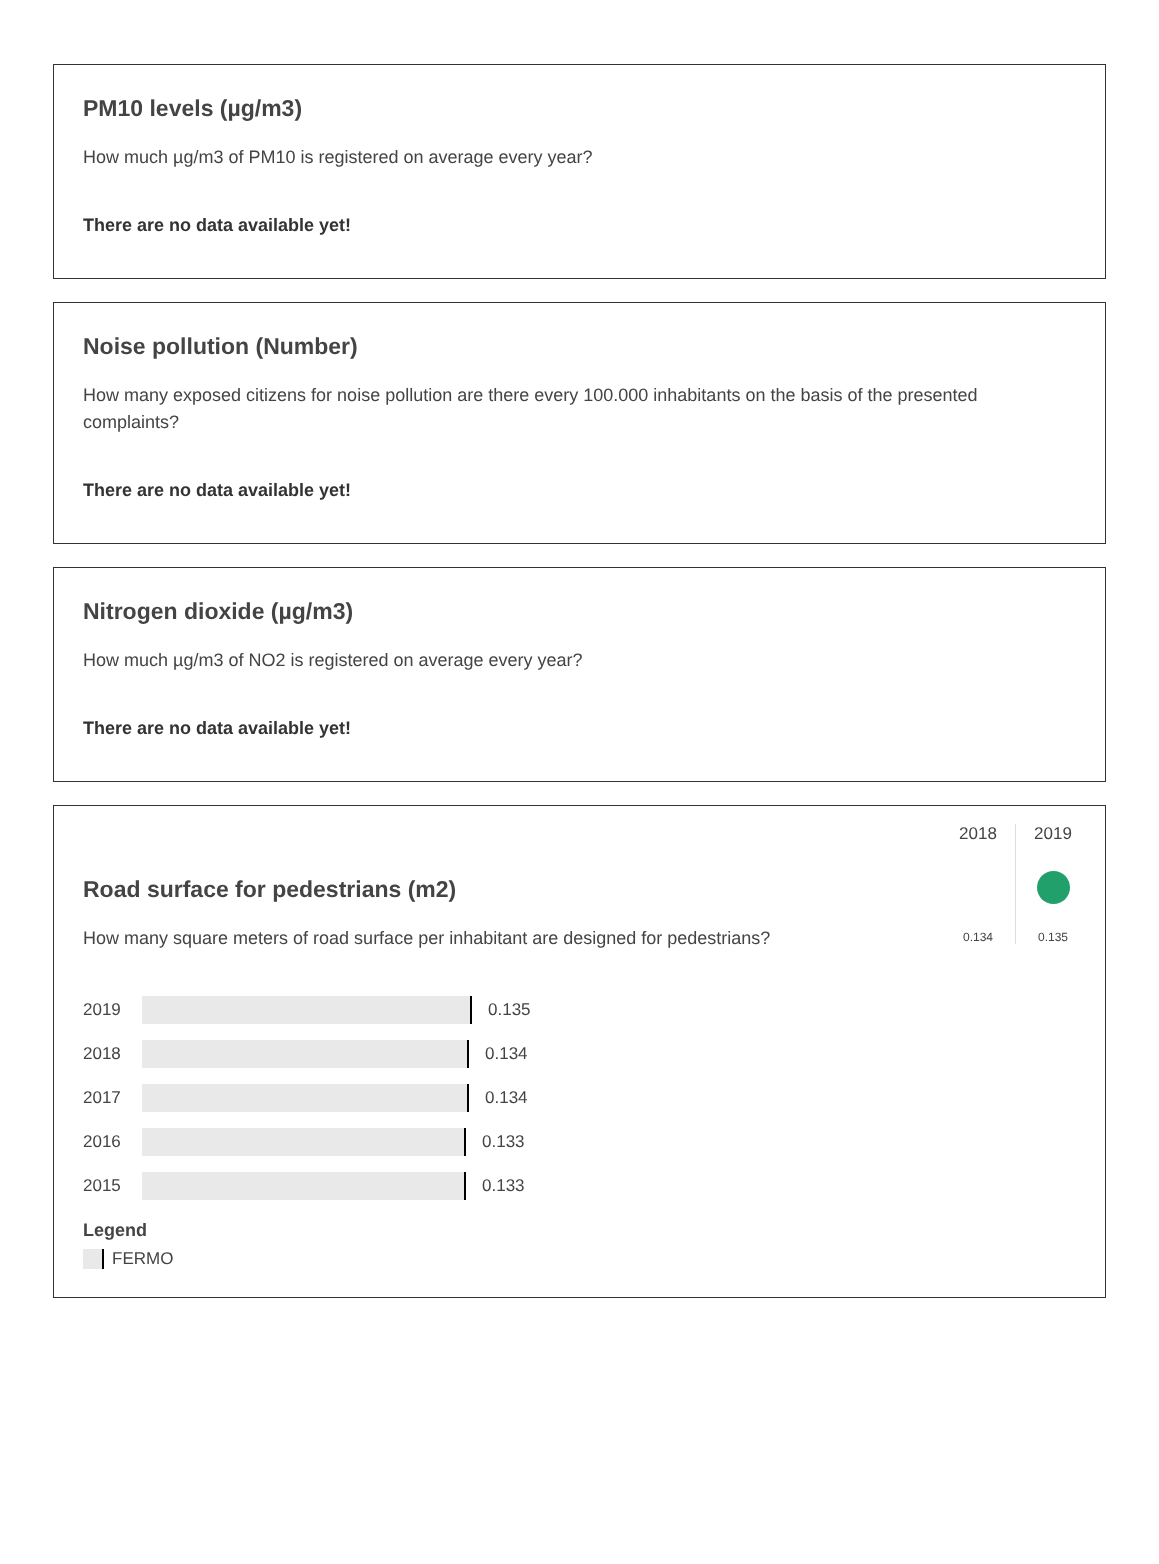PM10 levels (µg/m3)
How much µg/m3 of PM10 is registered on average every year?
There are no data available yet!
Noise pollution (Number)
How many exposed citizens for noise pollution are there every 100.000 inhabitants on the basis of the presented complaints?
There are no data available yet!
Nitrogen dioxide (µg/m3)
How much µg/m3 of NO2 is registered on average every year?
There are no data available yet!
Road surface for pedestrians (m2)
How many square meters of road surface per inhabitant are designed for pedestrians?
2018
0.134
2019
0.135
2019
0.135
2018
0.134
2017
0.134
2016
0.133
2015
0.133
Legend
FERMO